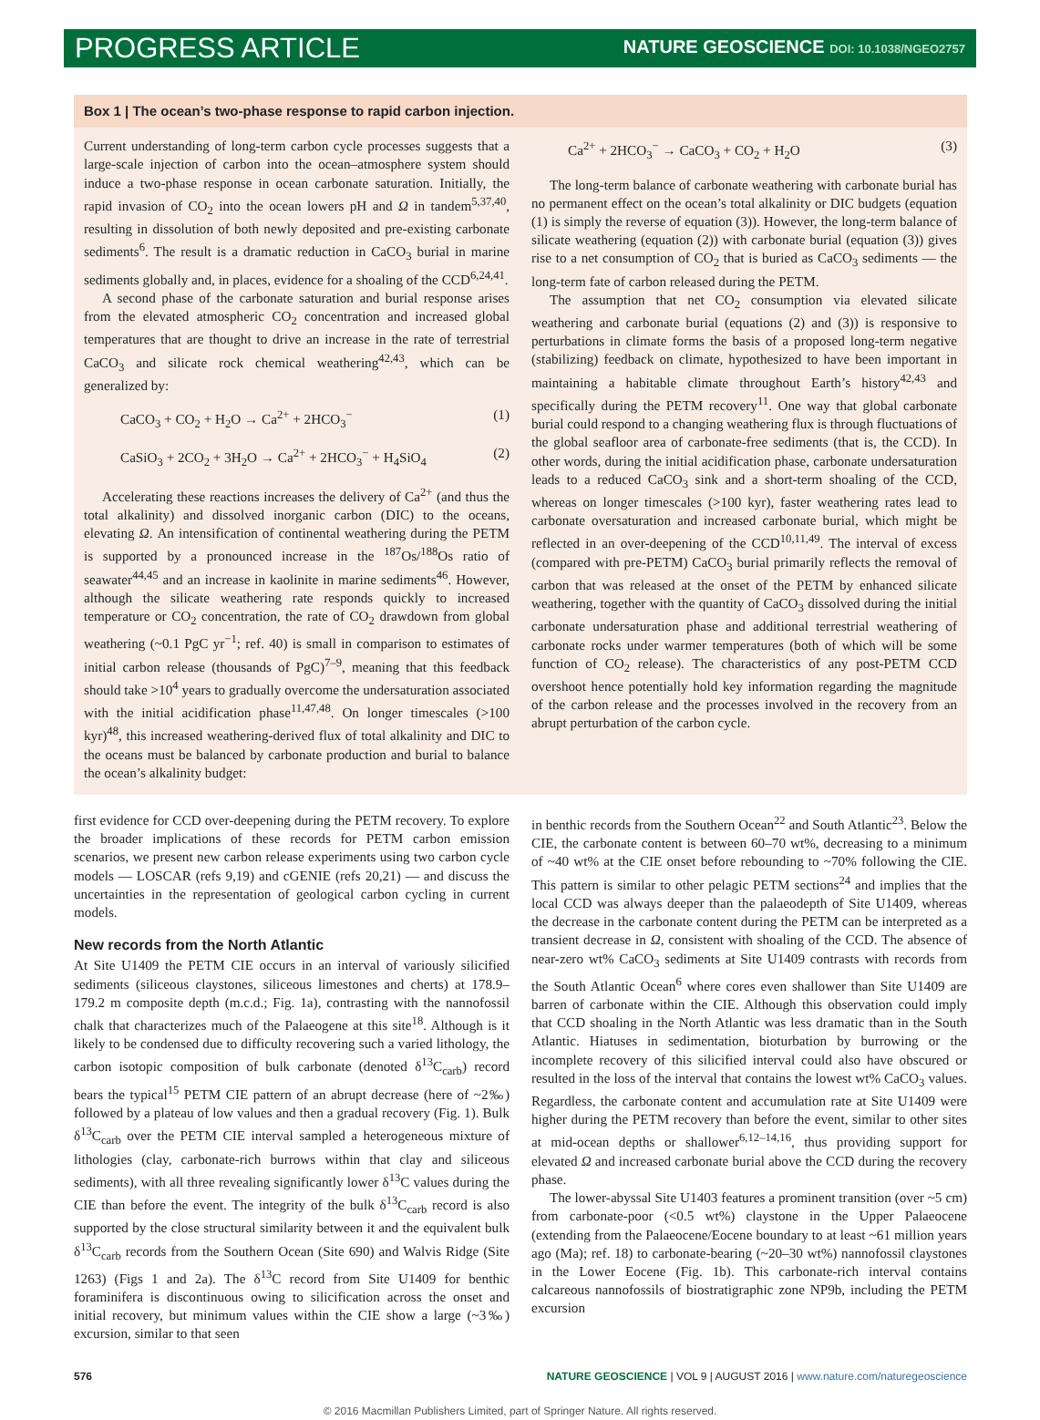PROGRESS ARTICLE
NATURE GEOSCIENCE DOI: 10.1038/NGEO2757
Box 1 | The ocean’s two-phase response to rapid carbon injection.
Current understanding of long-term carbon cycle processes suggests that a large-scale injection of carbon into the ocean–atmosphere system should induce a two-phase response in ocean carbonate saturation. Initially, the rapid invasion of CO<sub>2</sub> into the ocean lowers pH and Ω in tandem<sup>5,37,40</sup>, resulting in dissolution of both newly deposited and pre-existing carbonate sediments<sup>6</sup>. The result is a dramatic reduction in CaCO<sub>3</sub> burial in marine sediments globally and, in places, evidence for a shoaling of the CCD<sup>6,24,41</sup>.
A second phase of the carbonate saturation and burial response arises from the elevated atmospheric CO<sub>2</sub> concentration and increased global temperatures that are thought to drive an increase in the rate of terrestrial CaCO<sub>3</sub> and silicate rock chemical weathering<sup>42,43</sup>, which can be generalized by:
CaCO<sub>3</sub> + CO<sub>2</sub> + H<sub>2</sub>O → Ca<sup>2+</sup> + 2HCO<sub>3</sub><sup>−</sup> (1)
CaSiO<sub>3</sub> + 2CO<sub>2</sub> + 3H<sub>2</sub>O → Ca<sup>2+</sup> + 2HCO<sub>3</sub><sup>−</sup> + H<sub>4</sub>SiO<sub>4</sub> (2)
Accelerating these reactions increases the delivery of Ca<sup>2+</sup> (and thus the total alkalinity) and dissolved inorganic carbon (DIC) to the oceans, elevating Ω. An intensification of continental weathering during the PETM is supported by a pronounced increase in the <sup>187</sup>Os/<sup>188</sup>Os ratio of seawater<sup>44,45</sup> and an increase in kaolinite in marine sediments<sup>46</sup>. However, although the silicate weathering rate responds quickly to increased temperature or CO<sub>2</sub> concentration, the rate of CO<sub>2</sub> drawdown from global weathering (~0.1 PgC yr<sup>−1</sup>; ref. 40) is small in comparison to estimates of initial carbon release (thousands of PgC)<sup>7–9</sup>, meaning that this feedback should take >10<sup>4</sup> years to gradually overcome the undersaturation associated with the initial acidification phase<sup>11,47,48</sup>. On longer timescales (>100 kyr)<sup>48</sup>, this increased weathering-derived flux of total alkalinity and DIC to the oceans must be balanced by carbonate production and burial to balance the ocean’s alkalinity budget:
Ca<sup>2+</sup> + 2HCO<sub>3</sub><sup>−</sup> → CaCO<sub>3</sub> + CO<sub>2</sub> + H<sub>2</sub>O (3)
The long-term balance of carbonate weathering with carbonate burial has no permanent effect on the ocean’s total alkalinity or DIC budgets (equation (1) is simply the reverse of equation (3)). However, the long-term balance of silicate weathering (equation (2)) with carbonate burial (equation (3)) gives rise to a net consumption of CO<sub>2</sub> that is buried as CaCO<sub>3</sub> sediments — the long-term fate of carbon released during the PETM.
The assumption that net CO<sub>2</sub> consumption via elevated silicate weathering and carbonate burial (equations (2) and (3)) is responsive to perturbations in climate forms the basis of a proposed long-term negative (stabilizing) feedback on climate, hypothesized to have been important in maintaining a habitable climate throughout Earth’s history<sup>42,43</sup> and specifically during the PETM recovery<sup>11</sup>. One way that global carbonate burial could respond to a changing weathering flux is through fluctuations of the global seafloor area of carbonate-free sediments (that is, the CCD). In other words, during the initial acidification phase, carbonate undersaturation leads to a reduced CaCO<sub>3</sub> sink and a short-term shoaling of the CCD, whereas on longer timescales (>100 kyr), faster weathering rates lead to carbonate oversaturation and increased carbonate burial, which might be reflected in an over-deepening of the CCD<sup>10,11,49</sup>. The interval of excess (compared with pre-PETM) CaCO<sub>3</sub> burial primarily reflects the removal of carbon that was released at the onset of the PETM by enhanced silicate weathering, together with the quantity of CaCO<sub>3</sub> dissolved during the initial carbonate undersaturation phase and additional terrestrial weathering of carbonate rocks under warmer temperatures (both of which will be some function of CO<sub>2</sub> release). The characteristics of any post-PETM CCD overshoot hence potentially hold key information regarding the magnitude of the carbon release and the processes involved in the recovery from an abrupt perturbation of the carbon cycle.
first evidence for CCD over-deepening during the PETM recovery. To explore the broader implications of these records for PETM carbon emission scenarios, we present new carbon release experiments using two carbon cycle models — LOSCAR (refs 9,19) and cGENIE (refs 20,21) — and discuss the uncertainties in the representation of geological carbon cycling in current models.
New records from the North Atlantic
At Site U1409 the PETM CIE occurs in an interval of variously silicified sediments (siliceous claystones, siliceous limestones and cherts) at 178.9–179.2 m composite depth (m.c.d.; Fig. 1a), contrasting with the nannofossil chalk that characterizes much of the Palaeogene at this site<sup>18</sup>. Although is it likely to be condensed due to difficulty recovering such a varied lithology, the carbon isotopic composition of bulk carbonate (denoted δ<sup>13</sup>C<sub>carb</sub>) record bears the typical<sup>15</sup> PETM CIE pattern of an abrupt decrease (here of ~2‰) followed by a plateau of low values and then a gradual recovery (Fig. 1). Bulk δ<sup>13</sup>C<sub>carb</sub> over the PETM CIE interval sampled a heterogeneous mixture of lithologies (clay, carbonate-rich burrows within that clay and siliceous sediments), with all three revealing significantly lower δ<sup>13</sup>C values during the CIE than before the event. The integrity of the bulk δ<sup>13</sup>C<sub>carb</sub> record is also supported by the close structural similarity between it and the equivalent bulk δ<sup>13</sup>C<sub>carb</sub> records from the Southern Ocean (Site 690) and Walvis Ridge (Site 1263) (Figs 1 and 2a). The δ<sup>13</sup>C record from Site U1409 for benthic foraminifera is discontinuous owing to silicification across the onset and initial recovery, but minimum values within the CIE show a large (~3‰) excursion, similar to that seen
in benthic records from the Southern Ocean<sup>22</sup> and South Atlantic<sup>23</sup>. Below the CIE, the carbonate content is between 60–70 wt%, decreasing to a minimum of ~40 wt% at the CIE onset before rebounding to ~70% following the CIE. This pattern is similar to other pelagic PETM sections<sup>24</sup> and implies that the local CCD was always deeper than the palaeodepth of Site U1409, whereas the decrease in the carbonate content during the PETM can be interpreted as a transient decrease in Ω, consistent with shoaling of the CCD. The absence of near-zero wt% CaCO<sub>3</sub> sediments at Site U1409 contrasts with records from the South Atlantic Ocean<sup>6</sup> where cores even shallower than Site U1409 are barren of carbonate within the CIE. Although this observation could imply that CCD shoaling in the North Atlantic was less dramatic than in the South Atlantic. Hiatuses in sedimentation, bioturbation by burrowing or the incomplete recovery of this silicified interval could also have obscured or resulted in the loss of the interval that contains the lowest wt% CaCO<sub>3</sub> values. Regardless, the carbonate content and accumulation rate at Site U1409 were higher during the PETM recovery than before the event, similar to other sites at mid-ocean depths or shallower<sup>6,12–14,16</sup>, thus providing support for elevated Ω and increased carbonate burial above the CCD during the recovery phase.
The lower-abyssal Site U1403 features a prominent transition (over ~5 cm) from carbonate-poor (<0.5 wt%) claystone in the Upper Palaeocene (extending from the Palaeocene/Eocene boundary to at least ~61 million years ago (Ma); ref. 18) to carbonate-bearing (~20–30 wt%) nannofossil claystones in the Lower Eocene (Fig. 1b). This carbonate-rich interval contains calcareous nannofossils of biostratigraphic zone NP9b, including the PETM excursion
576 NATURE GEOSCIENCE | VOL 9 | AUGUST 2016 | www.nature.com/naturegeoscience
© 2016 Macmillan Publishers Limited, part of Springer Nature. All rights reserved.